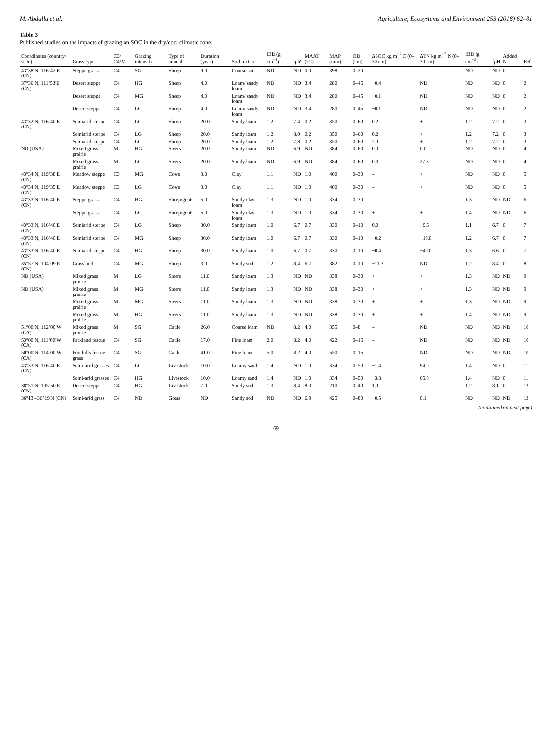M. Abdalla et al. Agriculture, Ecosystems and Environment 253 (2018) 62–81
Table 3
Published studies on the impacts of grazing on SOC in the dry/cool climatic zone.
| Coordinates (country/ state) | Grass type | C3/ C4/M | Grazing intensity | Type of animal | Duration (year) | Soil texture | iBD (g cm<sup>−3</sup>) | iph<sup>a</sup> | MAAT (°C) | MAP (mm) | OD (cm) | ΔSOC kg m<sup>−2</sup> C (0–30 cm) | ΔTN kg m<sup>−2</sup> N (0–30 cm) | fBD (g cm<sup>−3</sup>) | fpH | Added N | Ref |
| --- | --- | --- | --- | --- | --- | --- | --- | --- | --- | --- | --- | --- | --- | --- | --- | --- | --- |
| 43°38′N, 116°42′E (CN) | Steppe grass | C4 | SG | Sheep | 9.0 | Coarse soil | ND | ND | 0.0 | 398 | 0–20 | – | – | ND | ND | 0 | 1 |
| 37°36′N, 111°53′E (CN) | Desert steppe | C4 | HG | Sheep | 4.0 | Loam/ sandy loam | ND | ND | 3.4 | 280 | 0–45 | −0.4 | ND | ND | ND | 0 | 2 |
| | Desert steppe | C4 | MG | Sheep | 4.0 | Loam/ sandy loam | ND | ND | 3.4 | 280 | 0–45 | −0.1 | ND | ND | ND | 0 | 2 |
| | Desert steppe | C4 | LG | Sheep | 4.0 | Loam/ sandy loam | ND | ND | 3.4 | 280 | 0–45 | −0.1 | ND | ND | ND | 0 | 2 |
| 43°32′N, 116°40′E (CN) | Semiarid steppe | C4 | LG | Sheep | 20.0 | Sandy loam | 1.2 | 7.4 | 0.2 | 350 | 0–60 | 0.2 | + | 1.2 | 7.2 | 0 | 3 |
| | Semiarid steppe | C4 | LG | Sheep | 20.0 | Sandy loam | 1.2 | 8.0 | 0.2 | 350 | 0–60 | 0.2 | + | 1.2 | 7.2 | 0 | 3 |
| | Semiarid steppe | C4 | LG | Sheep | 20.0 | Sandy loam | 1.2 | 7.8 | 0.2 | 350 | 0–60 | 2.0 | + | 1.2 | 7.2 | 0 | 3 |
| ND (USA) | Mixed grass prairie | M | HG | Steers | 20.0 | Sandy loam | ND | 6.9 | ND | 384 | 0–60 | 0.0 | 0.0 | ND | ND | 0 | 4 |
| | Mixed grass prairie | M | LG | Steers | 20.0 | Sandy loam | ND | 6.9 | ND | 384 | 0–60 | 0.3 | 27.3 | ND | ND | 0 | 4 |
| 43°34′N, 119°38′E (CN) | Meadow steppe | C3 | MG | Cows | 3.0 | Clay | 1.1 | ND | 1.0 | 400 | 0–30 | – | + | ND | ND | 0 | 5 |
| 43°34′N, 119°35′E (CN) | Meadow steppe | C3 | LG | Cows | 3.0 | Clay | 1.1 | ND | 1.0 | 400 | 0–30 | – | + | ND | ND | 0 | 5 |
| 43°33′N, 116°40′E (CN) | Steppe grass | C4 | HG | Sheep/goats | 5.0 | Sandy clay loam | 1.3 | ND | 1.0 | 334 | 0–30 | – | – | 1.3 | ND | ND | 6 |
| | Steppe grass | C4 | LG | Sheep/goats | 5.0 | Sandy clay loam | 1.3 | ND | 1.0 | 334 | 0–30 | + | + | 1.4 | ND | ND | 6 |
| 43°33′N, 116°40′E (CN) | Semiarid steppe | C4 | LG | Sheep | 30.0 | Sandy loam | 1.0 | 6.7 | 0.7 | 330 | 0–10 | 0.0 | −9.5 | 1.1 | 6.7 | 0 | 7 |
| 43°33′N, 116°40′E (CN) | Semiarid steppe | C4 | MG | Sheep | 30.0 | Sandy loam | 1.0 | 6.7 | 0.7 | 330 | 0–10 | −0.2 | −19.0 | 1.2 | 6.7 | 0 | 7 |
| 43°33′N, 116°40′E (CN) | Semiarid steppe | C4 | HG | Sheep | 30.0 | Sandy loam | 1.0 | 6.7 | 0.7 | 330 | 0–10 | −0.4 | −40.0 | 1.3 | 6.6 | 0 | 7 |
| 35°57′N, 104°09′E (CN) | Grassland | C4 | MG | Sheep | 3.0 | Sandy soil | 1.2 | 8.4 | 6.7 | 382 | 0–10 | −11.3 | ND | 1.2 | 8.4 | 0 | 8 |
| ND (USA) | Mixed grass prairie | M | LG | Steers | 11.0 | Sandy loam | 1.3 | ND | ND | 338 | 0–30 | + | + | 1.3 | ND | ND | 9 |
| ND (USA) | Mixed grass prairie | M | MG | Steers | 11.0 | Sandy loam | 1.3 | ND | ND | 338 | 0–30 | + | + | 1.3 | ND | ND | 9 |
| | Mixed grass prairie | M | MG | Steers | 11.0 | Sandy loam | 1.3 | ND | ND | 338 | 0–30 | + | + | 1.3 | ND | ND | 9 |
| | Mixed grass prairie | M | HG | Steers | 11.0 | Sandy loam | 1.3 | ND | ND | 338 | 0–30 | + | + | 1.4 | ND | ND | 9 |
| 51°00′N, 112°00′W (CA) | Mixed grass prairie | M | SG | Cattle | 26.0 | Coarse loam | ND | 8.2 | 4.0 | 355 | 0–8 | – | ND | ND | ND | ND | 10 |
| 53°00′N, 111°00′W (CA) | Parkland fescue | C4 | SG | Cattle | 17.0 | Fine loam | 2.0 | 8.2 | 4.0 | 422 | 0–15 | – | ND | ND | ND | ND | 10 |
| 50°00′N, 114°00′W (CA) | Foothills fescue grass | C4 | SG | Cattle | 41.0 | Fine loam | 5.0 | 8.2 | 4.0 | 550 | 0–15 | – | ND | ND | ND | ND | 10 |
| 43°33′N, 116°40′E (CN) | Semi-arid grasses | C4 | LG | Livestock | 10.0 | Loamy sand | 1.4 | ND | 1.0 | 334 | 0–50 | −1.4 | 94.0 | 1.4 | ND | 0 | 11 |
| | Semi-arid grasses | C4 | HG | Livestock | 10.0 | Loamy sand | 1.4 | ND | 1.0 | 334 | 0–50 | −3.8 | 65.0 | 1.4 | ND | 0 | 11 |
| 38°51′N, 105°50′E (CN) | Desert steppe | C4 | HG | Livestock | 7.0 | Sandy soil | 1.3 | 8.4 | 8.0 | 210 | 0–40 | 1.0 | – | 1.2 | 8.1 | 0 | 12 |
| 36°13′–36°19′N (CN) | Semi-arid grass | C4 | ND | Goats | ND | Sandy soil | ND | ND | 6.9 | 425 | 0–80 | −0.5 | 0.1 | ND | ND | ND | 13 |
(continued on next page)
69